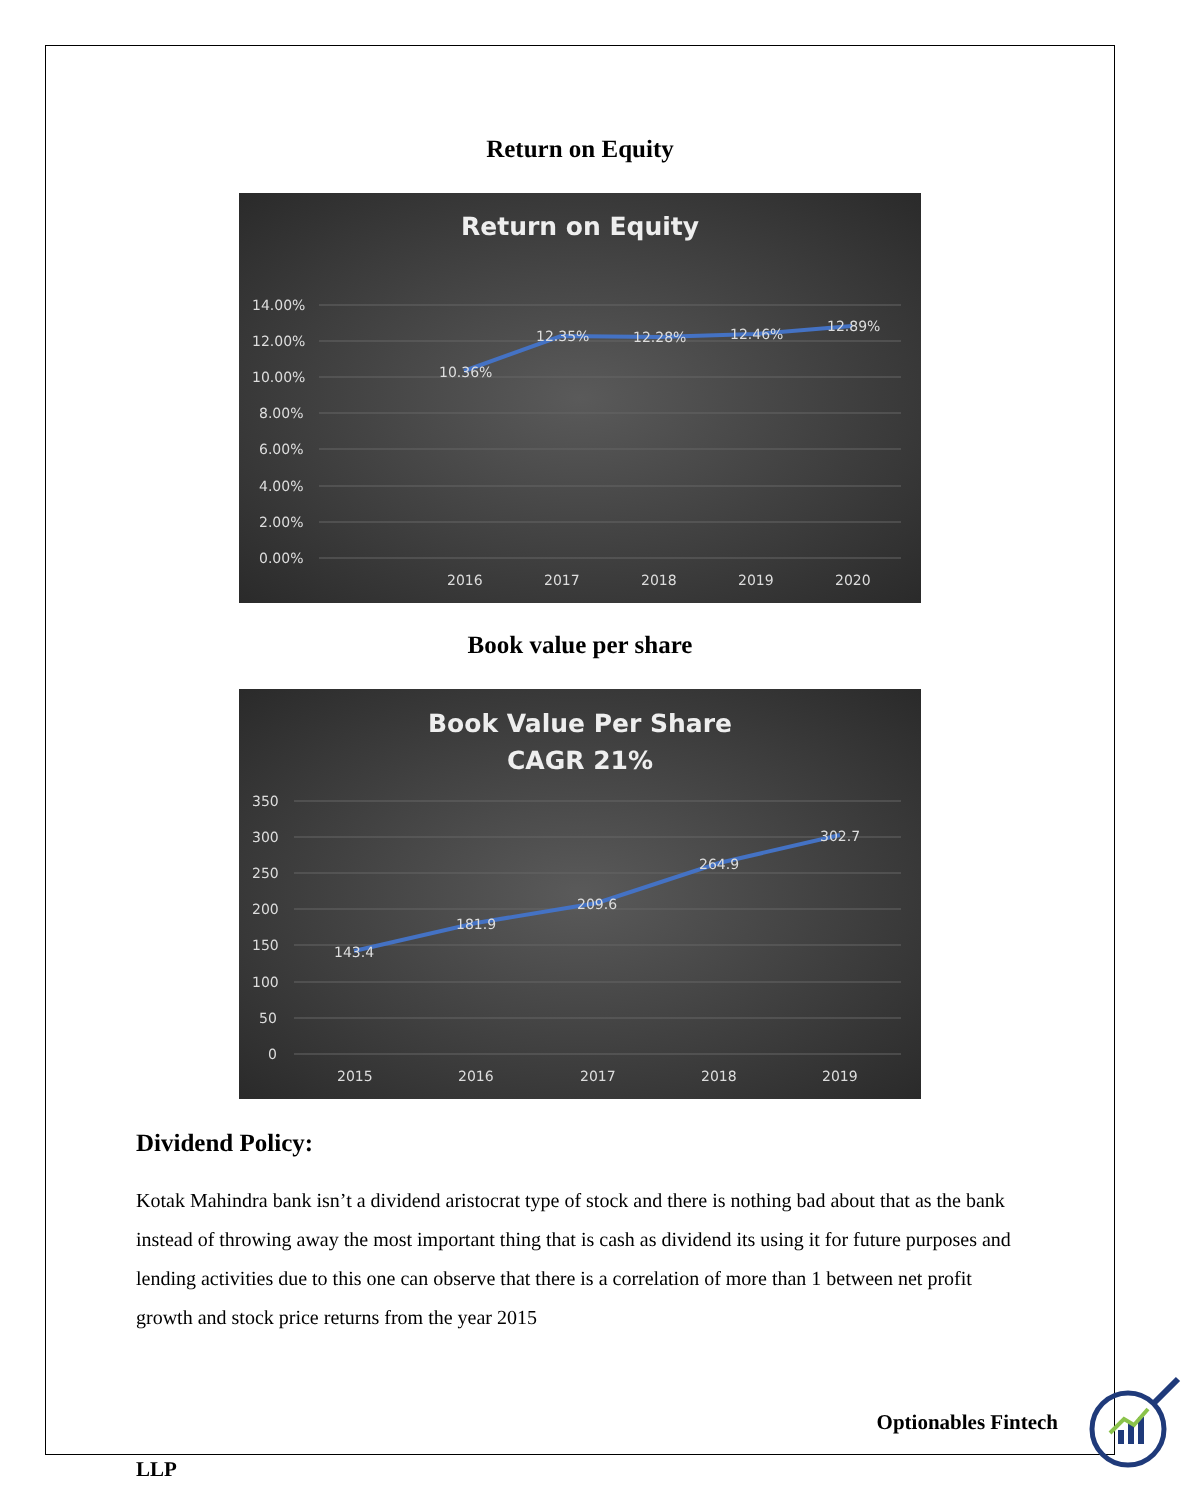Return on Equity
Return on Equity
14.00%
12.00%
10.00%
8.00%
6.00%
4.00%
2.00%
0.00%
10.36%
12.35%
12.28%
12.46%
12.89%
2016
2017
2018
2019
2020
Book value per share
Book Value Per Share
CAGR 21%
350
300
250
200
150
100
50
0
143.4
181.9
209.6
264.9
302.7
2015
2016
2017
2018
2019
Dividend Policy:
Kotak Mahindra bank isn’t a dividend aristocrat type of stock and there is nothing bad about that as the bank instead of throwing away the most important thing that is cash as dividend its using it for future purposes and lending activities due to this one can observe that there is a correlation of more than 1 between net profit growth and stock price returns from the year 2015
Optionables Fintech
LLP